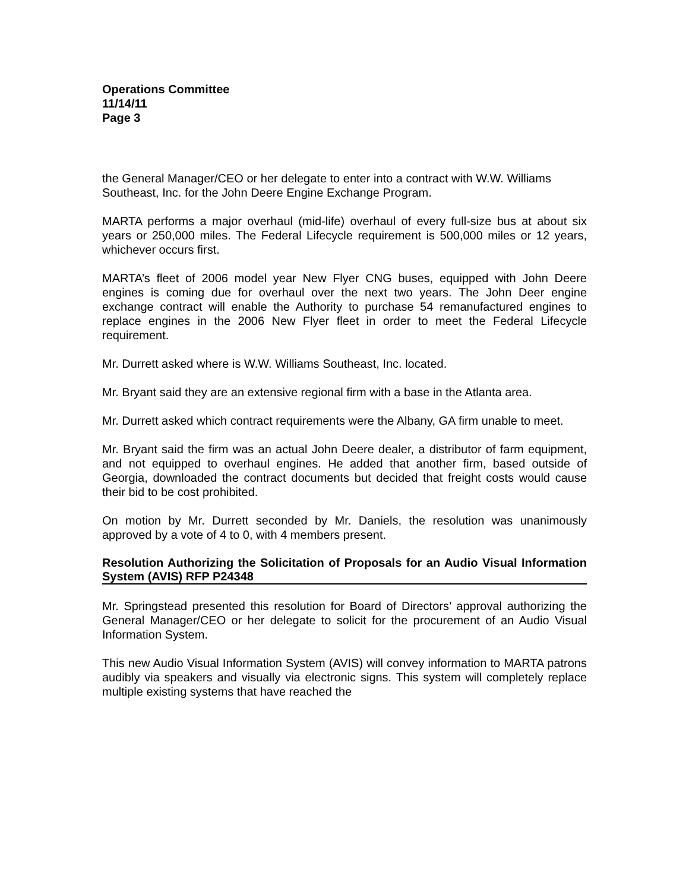Operations Committee
11/14/11
Page 3
the General Manager/CEO or her delegate to enter into a contract with W.W. Williams Southeast, Inc. for the John Deere Engine Exchange Program.
MARTA performs a major overhaul (mid-life) overhaul of every full-size bus at about six years or 250,000 miles. The Federal Lifecycle requirement is 500,000 miles or 12 years, whichever occurs first.
MARTA’s fleet of 2006 model year New Flyer CNG buses, equipped with John Deere engines is coming due for overhaul over the next two years. The John Deer engine exchange contract will enable the Authority to purchase 54 remanufactured engines to replace engines in the 2006 New Flyer fleet in order to meet the Federal Lifecycle requirement.
Mr. Durrett asked where is W.W. Williams Southeast, Inc. located.
Mr. Bryant said they are an extensive regional firm with a base in the Atlanta area.
Mr. Durrett asked which contract requirements were the Albany, GA firm unable to meet.
Mr. Bryant said the firm was an actual John Deere dealer, a distributor of farm equipment, and not equipped to overhaul engines. He added that another firm, based outside of Georgia, downloaded the contract documents but decided that freight costs would cause their bid to be cost prohibited.
On motion by Mr. Durrett seconded by Mr. Daniels, the resolution was unanimously approved by a vote of 4 to 0, with 4 members present.
Resolution Authorizing the Solicitation of Proposals for an Audio Visual Information System (AVIS) RFP P24348
Mr. Springstead presented this resolution for Board of Directors’ approval authorizing the General Manager/CEO or her delegate to solicit for the procurement of an Audio Visual Information System.
This new Audio Visual Information System (AVIS) will convey information to MARTA patrons audibly via speakers and visually via electronic signs. This system will completely replace multiple existing systems that have reached the